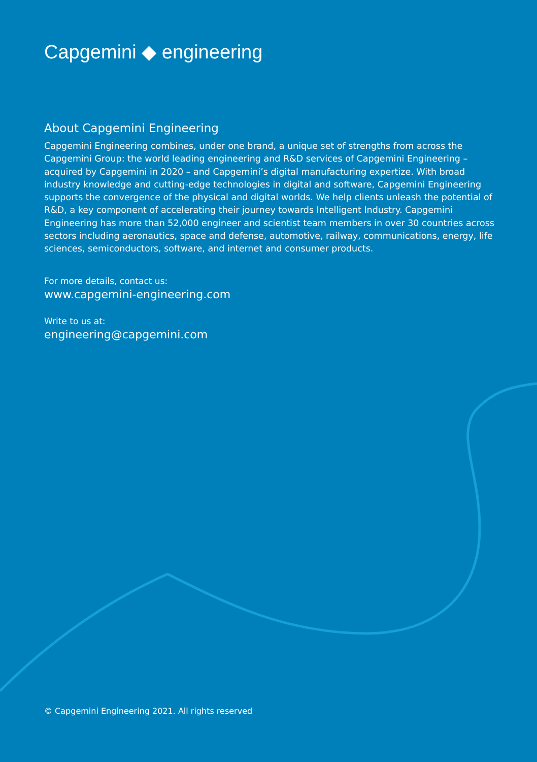Capgemini ◆ engineering
About Capgemini Engineering
Capgemini Engineering combines, under one brand, a unique set of strengths from across the Capgemini Group: the world leading engineering and R&D services of Capgemini Engineering – acquired by Capgemini in 2020 – and Capgemini’s digital manufacturing expertize. With broad industry knowledge and cutting-edge technologies in digital and software, Capgemini Engineering supports the convergence of the physical and digital worlds. We help clients unleash the potential of R&D, a key component of accelerating their journey towards Intelligent Industry. Capgemini Engineering has more than 52,000 engineer and scientist team members in over 30 countries across sectors including aeronautics, space and defense, automotive, railway, communications, energy, life sciences, semiconductors, software, and internet and consumer products.
For more details, contact us:
www.capgemini-engineering.com
Write to us at:
engineering@capgemini.com
© Capgemini Engineering 2021. All rights reserved